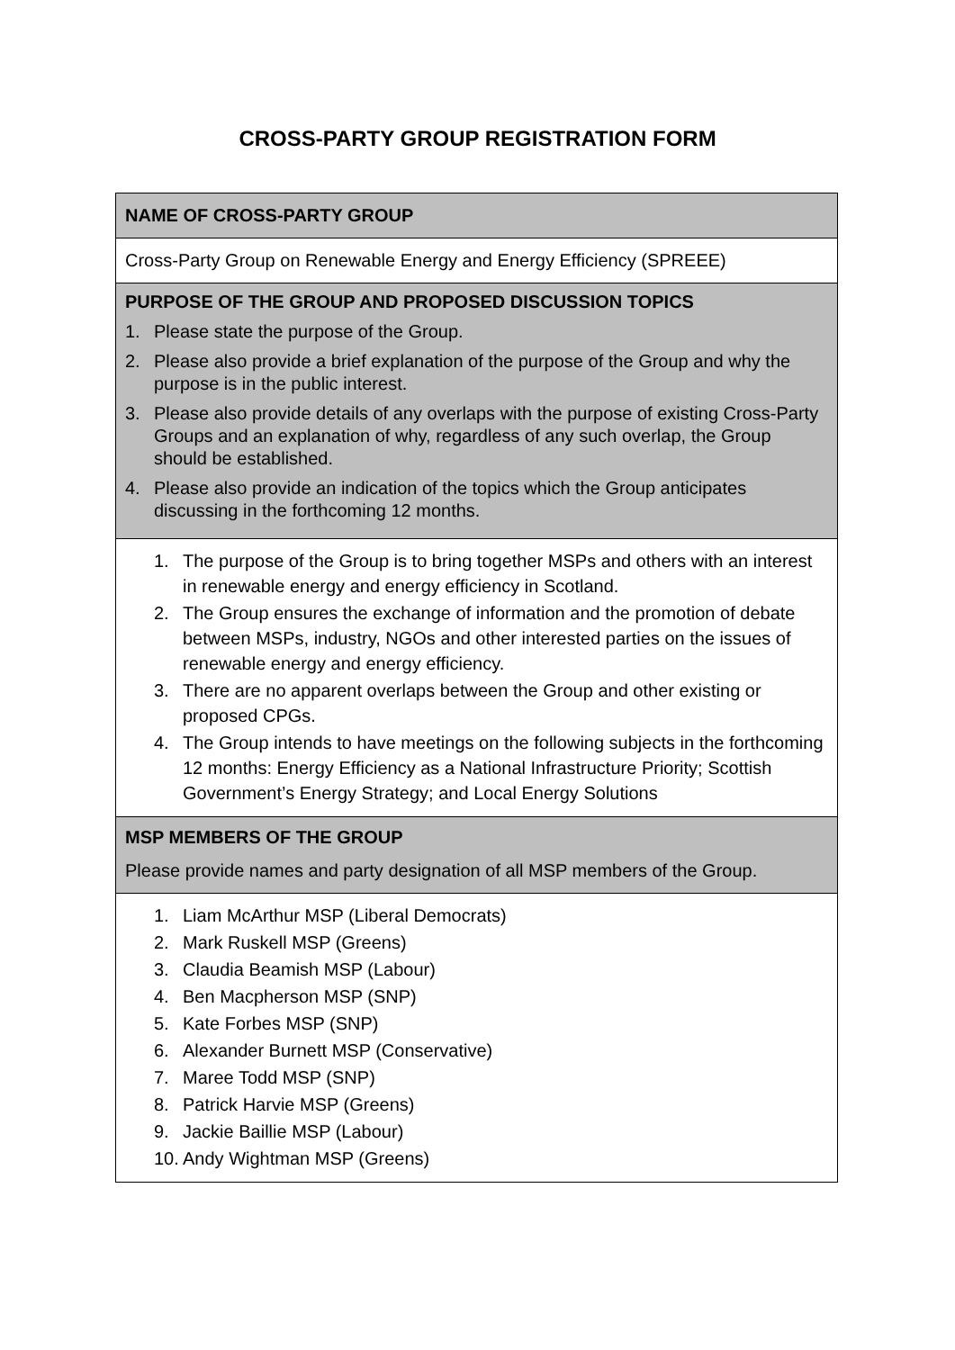CROSS-PARTY GROUP REGISTRATION FORM
| NAME OF CROSS-PARTY GROUP |
| Cross-Party Group on Renewable Energy and Energy Efficiency (SPREEE) |
| PURPOSE OF THE GROUP AND PROPOSED DISCUSSION TOPICS 1. Please state the purpose of the Group. 2. Please also provide a brief explanation of the purpose of the Group and why the purpose is in the public interest. 3. Please also provide details of any overlaps with the purpose of existing Cross-Party Groups and an explanation of why, regardless of any such overlap, the Group should be established. 4. Please also provide an indication of the topics which the Group anticipates discussing in the forthcoming 12 months. |
| 1. The purpose of the Group is to bring together MSPs and others with an interest in renewable energy and energy efficiency in Scotland. 2. The Group ensures the exchange of information and the promotion of debate between MSPs, industry, NGOs and other interested parties on the issues of renewable energy and energy efficiency. 3. There are no apparent overlaps between the Group and other existing or proposed CPGs. 4. The Group intends to have meetings on the following subjects in the forthcoming 12 months: Energy Efficiency as a National Infrastructure Priority; Scottish Government’s Energy Strategy; and Local Energy Solutions |
| MSP MEMBERS OF THE GROUP Please provide names and party designation of all MSP members of the Group. |
| 1. Liam McArthur MSP (Liberal Democrats) 2. Mark Ruskell MSP (Greens) 3. Claudia Beamish MSP (Labour) 4. Ben Macpherson MSP (SNP) 5. Kate Forbes MSP (SNP) 6. Alexander Burnett MSP (Conservative) 7. Maree Todd MSP (SNP) 8. Patrick Harvie MSP (Greens) 9. Jackie Baillie MSP (Labour) 10. Andy Wightman MSP (Greens) |